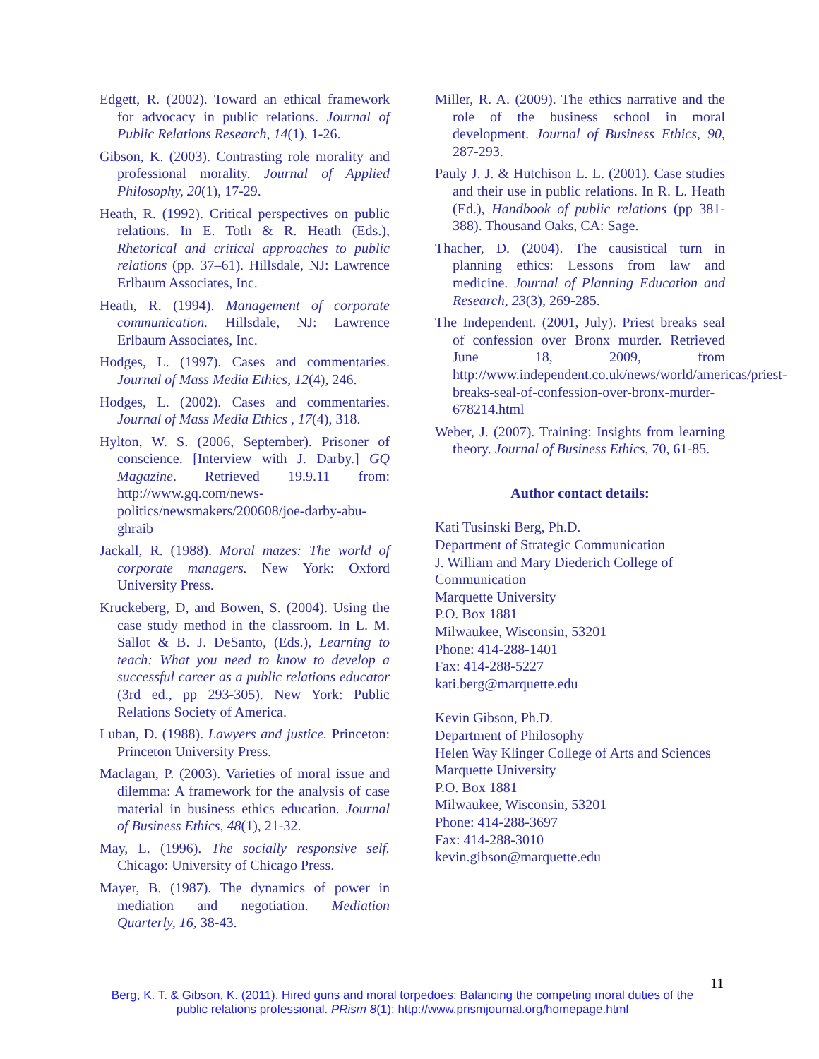Edgett, R. (2002). Toward an ethical framework for advocacy in public relations. Journal of Public Relations Research, 14(1), 1-26.
Gibson, K. (2003). Contrasting role morality and professional morality. Journal of Applied Philosophy, 20(1), 17-29.
Heath, R. (1992). Critical perspectives on public relations. In E. Toth & R. Heath (Eds.), Rhetorical and critical approaches to public relations (pp. 37–61). Hillsdale, NJ: Lawrence Erlbaum Associates, Inc.
Heath, R. (1994). Management of corporate communication. Hillsdale, NJ: Lawrence Erlbaum Associates, Inc.
Hodges, L. (1997). Cases and commentaries. Journal of Mass Media Ethics, 12(4), 246.
Hodges, L. (2002). Cases and commentaries. Journal of Mass Media Ethics , 17(4), 318.
Hylton, W. S. (2006, September). Prisoner of conscience. [Interview with J. Darby.] GQ Magazine. Retrieved 19.9.11 from: http://www.gq.com/news-politics/newsmakers/200608/joe-darby-abu-ghraib
Jackall, R. (1988). Moral mazes: The world of corporate managers. New York: Oxford University Press.
Kruckeberg, D, and Bowen, S. (2004). Using the case study method in the classroom. In L. M. Sallot & B. J. DeSanto, (Eds.), Learning to teach: What you need to know to develop a successful career as a public relations educator (3rd ed., pp 293-305). New York: Public Relations Society of America.
Luban, D. (1988). Lawyers and justice. Princeton: Princeton University Press.
Maclagan, P. (2003). Varieties of moral issue and dilemma: A framework for the analysis of case material in business ethics education. Journal of Business Ethics, 48(1), 21-32.
May, L. (1996). The socially responsive self. Chicago: University of Chicago Press.
Mayer, B. (1987). The dynamics of power in mediation and negotiation. Mediation Quarterly, 16, 38-43.
Miller, R. A. (2009). The ethics narrative and the role of the business school in moral development. Journal of Business Ethics, 90, 287-293.
Pauly J. J. & Hutchison L. L. (2001). Case studies and their use in public relations. In R. L. Heath (Ed.), Handbook of public relations (pp 381-388). Thousand Oaks, CA: Sage.
Thacher, D. (2004). The causistical turn in planning ethics: Lessons from law and medicine. Journal of Planning Education and Research, 23(3), 269-285.
The Independent. (2001, July). Priest breaks seal of confession over Bronx murder. Retrieved June 18, 2009, from http://www.independent.co.uk/news/world/americas/priest-breaks-seal-of-confession-over-bronx-murder-678214.html
Weber, J. (2007). Training: Insights from learning theory. Journal of Business Ethics, 70, 61-85.
Author contact details:
Kati Tusinski Berg, Ph.D.
Department of Strategic Communication
J. William and Mary Diederich College of Communication
Marquette University
P.O. Box 1881
Milwaukee, Wisconsin, 53201
Phone: 414-288-1401
Fax: 414-288-5227
kati.berg@marquette.edu
Kevin Gibson, Ph.D.
Department of Philosophy
Helen Way Klinger College of Arts and Sciences
Marquette University
P.O. Box 1881
Milwaukee, Wisconsin, 53201
Phone: 414-288-3697
Fax: 414-288-3010
kevin.gibson@marquette.edu
11
Berg, K. T. & Gibson, K. (2011). Hired guns and moral torpedoes: Balancing the competing moral duties of the public relations professional. PRism 8(1): http://www.prismjournal.org/homepage.html